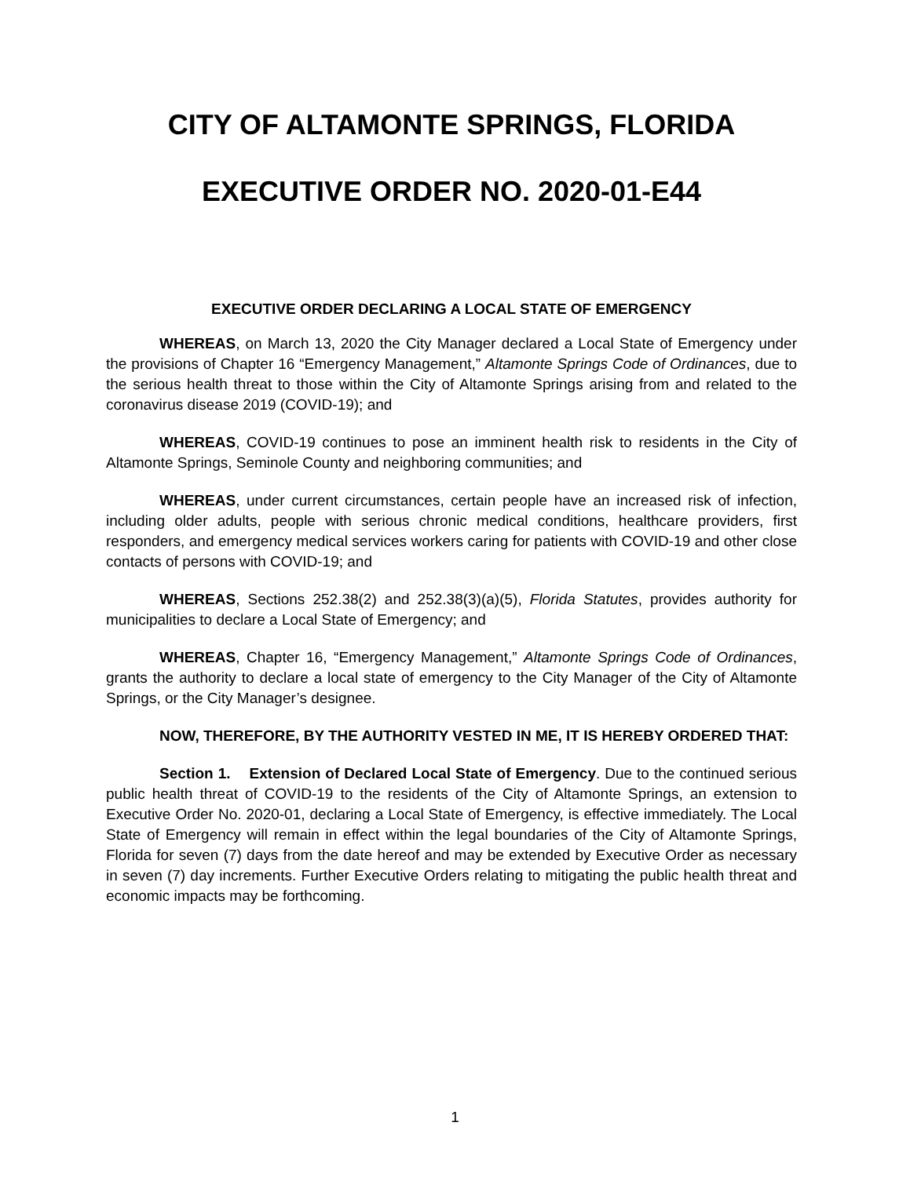CITY OF ALTAMONTE SPRINGS, FLORIDA
EXECUTIVE ORDER NO. 2020-01-E44
EXECUTIVE ORDER DECLARING A LOCAL STATE OF EMERGENCY
WHEREAS, on March 13, 2020 the City Manager declared a Local State of Emergency under the provisions of Chapter 16 “Emergency Management,” Altamonte Springs Code of Ordinances, due to the serious health threat to those within the City of Altamonte Springs arising from and related to the coronavirus disease 2019 (COVID-19); and
WHEREAS, COVID-19 continues to pose an imminent health risk to residents in the City of Altamonte Springs, Seminole County and neighboring communities; and
WHEREAS, under current circumstances, certain people have an increased risk of infection, including older adults, people with serious chronic medical conditions, healthcare providers, first responders, and emergency medical services workers caring for patients with COVID-19 and other close contacts of persons with COVID-19; and
WHEREAS, Sections 252.38(2) and 252.38(3)(a)(5), Florida Statutes, provides authority for municipalities to declare a Local State of Emergency; and
WHEREAS, Chapter 16, “Emergency Management,” Altamonte Springs Code of Ordinances, grants the authority to declare a local state of emergency to the City Manager of the City of Altamonte Springs, or the City Manager’s designee.
NOW, THEREFORE, BY THE AUTHORITY VESTED IN ME, IT IS HEREBY ORDERED THAT:
Section 1. Extension of Declared Local State of Emergency. Due to the continued serious public health threat of COVID-19 to the residents of the City of Altamonte Springs, an extension to Executive Order No. 2020-01, declaring a Local State of Emergency, is effective immediately. The Local State of Emergency will remain in effect within the legal boundaries of the City of Altamonte Springs, Florida for seven (7) days from the date hereof and may be extended by Executive Order as necessary in seven (7) day increments. Further Executive Orders relating to mitigating the public health threat and economic impacts may be forthcoming.
1